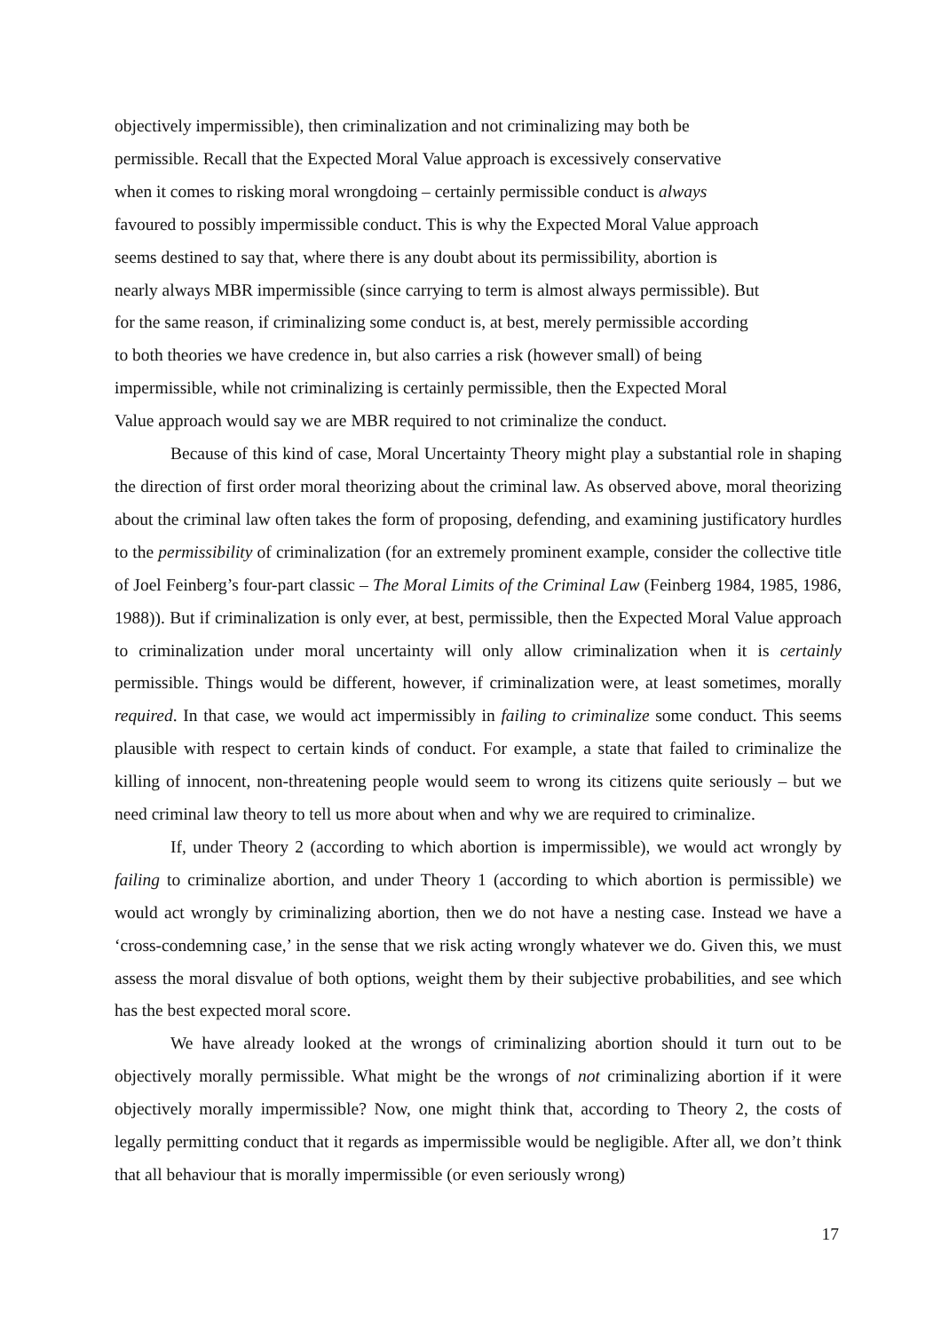objectively impermissible), then criminalization and not criminalizing may both be
permissible. Recall that the Expected Moral Value approach is excessively conservative
when it comes to risking moral wrongdoing – certainly permissible conduct is always
favoured to possibly impermissible conduct. This is why the Expected Moral Value approach
seems destined to say that, where there is any doubt about its permissibility, abortion is
nearly always MBR impermissible (since carrying to term is almost always permissible). But
for the same reason, if criminalizing some conduct is, at best, merely permissible according
to both theories we have credence in, but also carries a risk (however small) of being
impermissible, while not criminalizing is certainly permissible, then the Expected Moral
Value approach would say we are MBR required to not criminalize the conduct.
Because of this kind of case, Moral Uncertainty Theory might play a substantial role in shaping the direction of first order moral theorizing about the criminal law. As observed above, moral theorizing about the criminal law often takes the form of proposing, defending, and examining justificatory hurdles to the permissibility of criminalization (for an extremely prominent example, consider the collective title of Joel Feinberg’s four-part classic – The Moral Limits of the Criminal Law (Feinberg 1984, 1985, 1986, 1988)). But if criminalization is only ever, at best, permissible, then the Expected Moral Value approach to criminalization under moral uncertainty will only allow criminalization when it is certainly permissible. Things would be different, however, if criminalization were, at least sometimes, morally required. In that case, we would act impermissibly in failing to criminalize some conduct. This seems plausible with respect to certain kinds of conduct. For example, a state that failed to criminalize the killing of innocent, non-threatening people would seem to wrong its citizens quite seriously – but we need criminal law theory to tell us more about when and why we are required to criminalize.
If, under Theory 2 (according to which abortion is impermissible), we would act wrongly by failing to criminalize abortion, and under Theory 1 (according to which abortion is permissible) we would act wrongly by criminalizing abortion, then we do not have a nesting case. Instead we have a ‘cross-condemning case,’ in the sense that we risk acting wrongly whatever we do. Given this, we must assess the moral disvalue of both options, weight them by their subjective probabilities, and see which has the best expected moral score.
We have already looked at the wrongs of criminalizing abortion should it turn out to be objectively morally permissible. What might be the wrongs of not criminalizing abortion if it were objectively morally impermissible? Now, one might think that, according to Theory 2, the costs of legally permitting conduct that it regards as impermissible would be negligible. After all, we don’t think that all behaviour that is morally impermissible (or even seriously wrong)
17